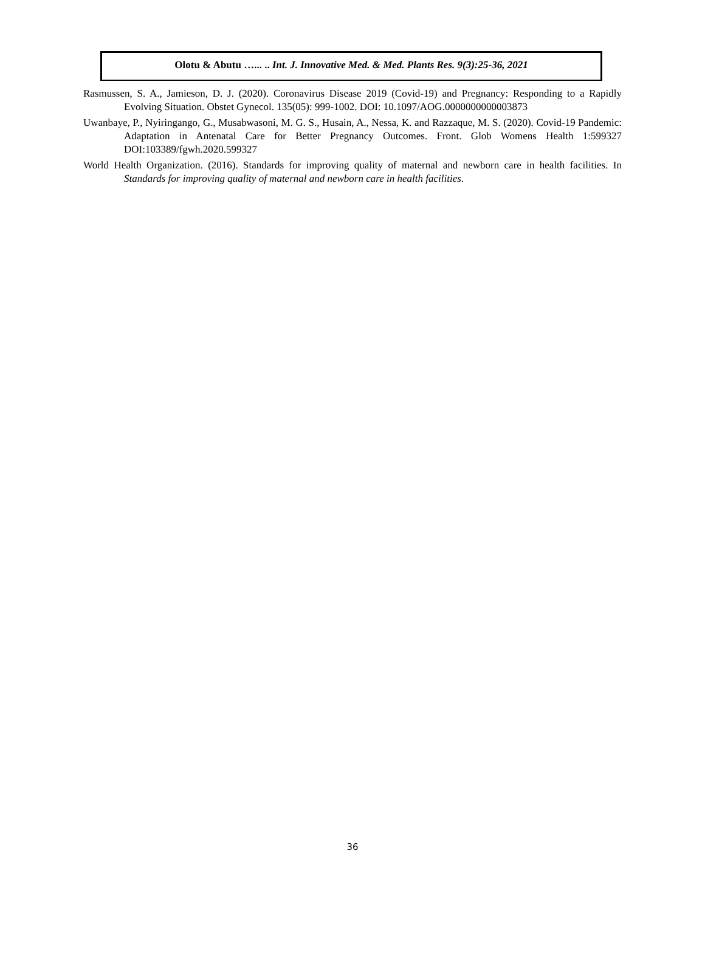Olotu & Abutu …... .. Int. J. Innovative Med. & Med. Plants Res. 9(3):25-36, 2021
Rasmussen, S. A., Jamieson, D. J. (2020). Coronavirus Disease 2019 (Covid-19) and Pregnancy: Responding to a Rapidly Evolving Situation. Obstet Gynecol. 135(05): 999-1002. DOI: 10.1097/AOG.0000000000003873
Uwanbaye, P., Nyiringango, G., Musabwasoni, M. G. S., Husain, A., Nessa, K. and Razzaque, M. S. (2020). Covid-19 Pandemic: Adaptation in Antenatal Care for Better Pregnancy Outcomes. Front. Glob Womens Health 1:599327 DOI:103389/fgwh.2020.599327
World Health Organization. (2016). Standards for improving quality of maternal and newborn care in health facilities. In Standards for improving quality of maternal and newborn care in health facilities.
36